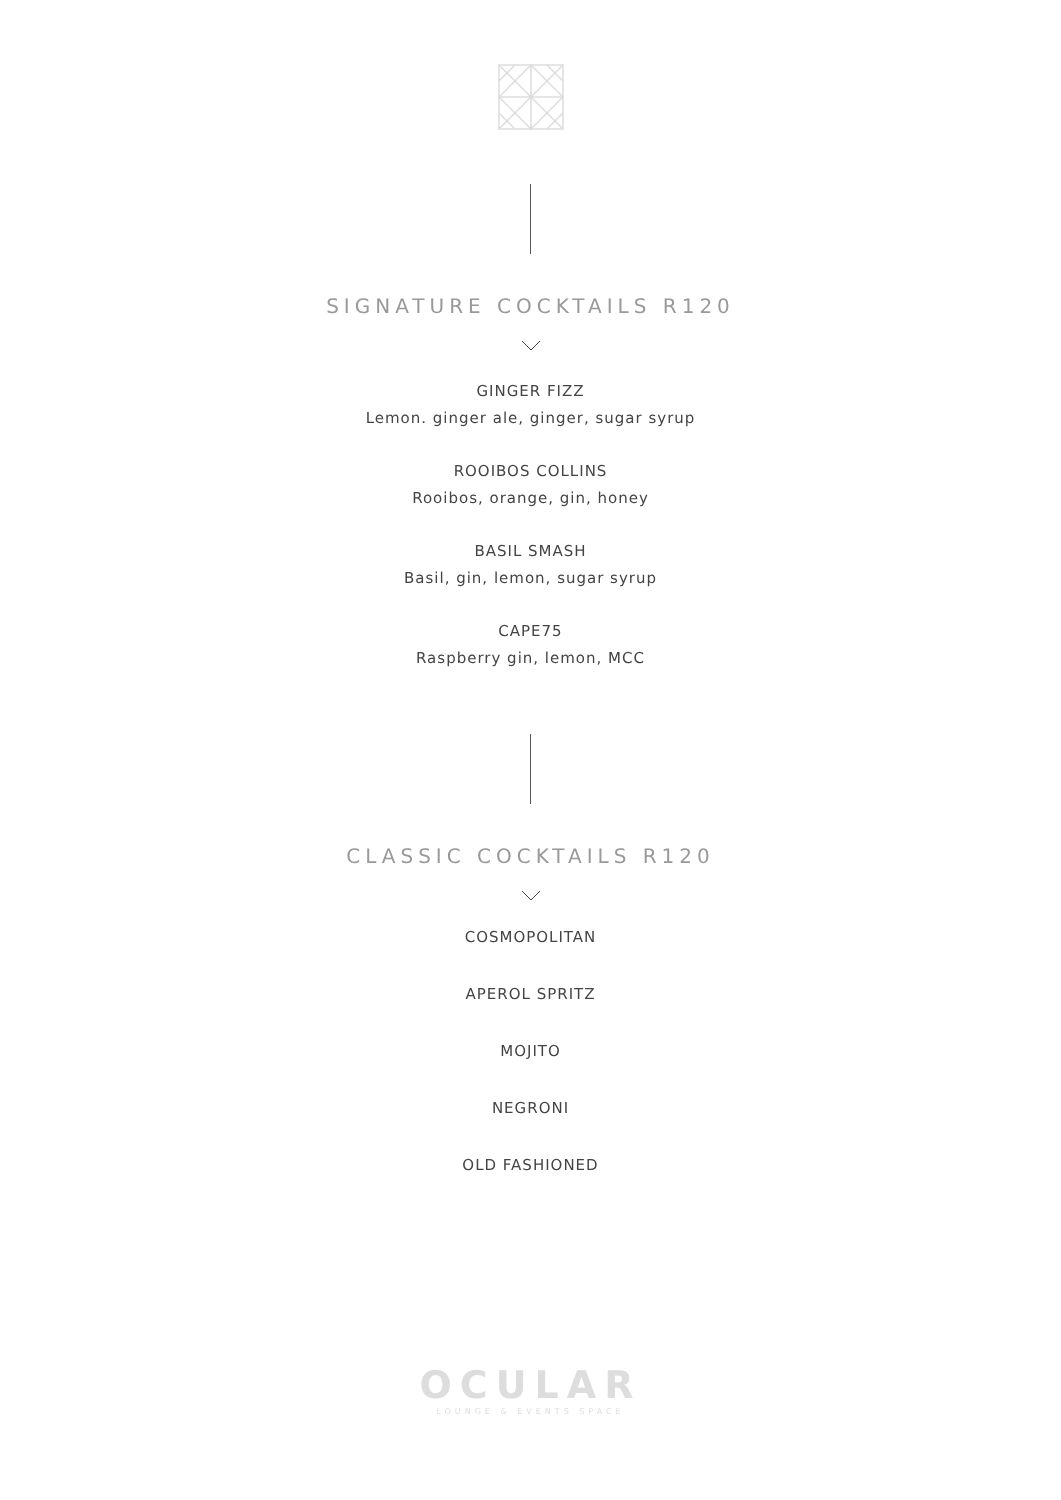SIGNATURE COCKTAILS R120
GINGER FIZZ
Lemon. ginger ale, ginger, sugar syrup
ROOIBOS COLLINS
Rooibos, orange, gin, honey
BASIL SMASH
Basil, gin, lemon, sugar syrup
CAPE75
Raspberry gin, lemon, MCC
CLASSIC COCKTAILS R120
COSMOPOLITAN
APEROL SPRITZ
MOJITO
NEGRONI
OLD FASHIONED
OCULAR
LOUNGE & EVENTS SPACE